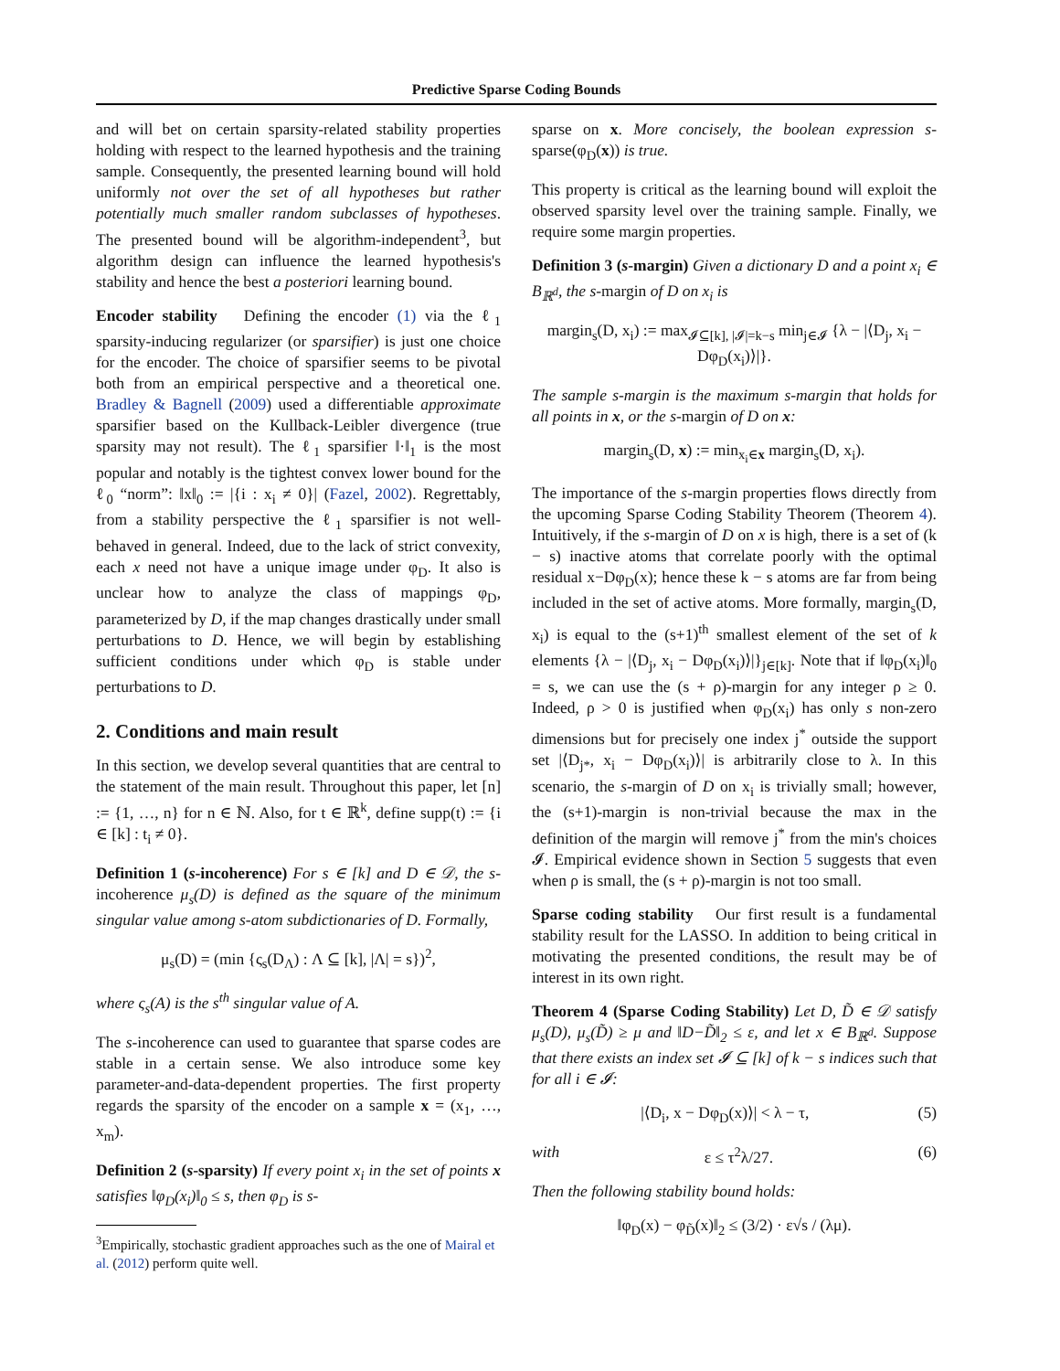Predictive Sparse Coding Bounds
and will bet on certain sparsity-related stability properties holding with respect to the learned hypothesis and the training sample. Consequently, the presented learning bound will hold uniformly not over the set of all hypotheses but rather potentially much smaller random subclasses of hypotheses. The presented bound will be algorithm-independent<sup>3</sup>, but algorithm design can influence the learned hypothesis's stability and hence the best a posteriori learning bound.
Encoder stability Defining the encoder (1) via the ℓ<sub>1</sub> sparsity-inducing regularizer (or sparsifier) is just one choice for the encoder. The choice of sparsifier seems to be pivotal both from an empirical perspective and a theoretical one. Bradley & Bagnell (2009) used a differentiable approximate sparsifier based on the Kullback-Leibler divergence (true sparsity may not result). The ℓ<sub>1</sub> sparsifier ‖·‖<sub>1</sub> is the most popular and notably is the tightest convex lower bound for the ℓ<sub>0</sub> “norm”: ‖x‖<sub>0</sub> := |{i : x<sub>i</sub> ≠ 0}| (Fazel, 2002). Regrettably, from a stability perspective the ℓ<sub>1</sub> sparsifier is not well-behaved in general. Indeed, due to the lack of strict convexity, each x need not have a unique image under φ<sub>D</sub>. It also is unclear how to analyze the class of mappings φ<sub>D</sub>, parameterized by D, if the map changes drastically under small perturbations to D. Hence, we will begin by establishing sufficient conditions under which φ<sub>D</sub> is stable under perturbations to D.
2. Conditions and main result
In this section, we develop several quantities that are central to the statement of the main result. Throughout this paper, let [n] := {1, …, n} for n ∈ ℕ. Also, for t ∈ ℝ<sup>k</sup>, define supp(t) := {i ∈ [k] : t<sub>i</sub> ≠ 0}.
Definition 1 (s-incoherence) For s ∈ [k] and D ∈ 𝒟, the s-incoherence μ<sub>s</sub>(D) is defined as the square of the minimum singular value among s-atom subdictionaries of D. Formally,
μ<sub>s</sub>(D) = (min {ς<sub>s</sub>(D<sub>Λ</sub>) : Λ ⊆ [k], |Λ| = s})<sup>2</sup>,
where ς<sub>s</sub>(A) is the s<sup>th</sup> singular value of A.
The s-incoherence can used to guarantee that sparse codes are stable in a certain sense. We also introduce some key parameter-and-data-dependent properties. The first property regards the sparsity of the encoder on a sample x = (x<sub>1</sub>, …, x<sub>m</sub>).
Definition 2 (s-sparsity) If every point x<sub>i</sub> in the set of points x satisfies ‖φ<sub>D</sub>(x<sub>i</sub>)‖<sub>0</sub> ≤ s, then φ<sub>D</sub> is s-
<sup>3</sup> Empirically, stochastic gradient approaches such as the one of Mairal et al. (2012) perform quite well.
sparse on x. More concisely, the boolean expression s-sparse(φ<sub>D</sub>(x)) is true.
This property is critical as the learning bound will exploit the observed sparsity level over the training sample. Finally, we require some margin properties.
Definition 3 (s-margin) Given a dictionary D and a point x<sub>i</sub> ∈ B<sub>ℝ<sup>d</sup></sub>, the s-margin of D on x<sub>i</sub> is
margin<sub>s</sub>(D, x<sub>i</sub>) := max<sub>𝓘⊆[k], |𝓘|=k−s</sub> min<sub>j∈𝓘</sub> {λ − |⟨D<sub>j</sub>, x<sub>i</sub> − Dφ<sub>D</sub>(x<sub>i</sub>)⟩|}.
The sample s-margin is the maximum s-margin that holds for all points in x, or the s-margin of D on x:
margin<sub>s</sub>(D, x) := min<sub>x<sub>i</sub>∈x</sub> margin<sub>s</sub>(D, x<sub>i</sub>).
The importance of the s-margin properties flows directly from the upcoming Sparse Coding Stability Theorem (Theorem 4). Intuitively, if the s-margin of D on x is high, there is a set of (k − s) inactive atoms that correlate poorly with the optimal residual x−Dφ<sub>D</sub>(x); hence these k − s atoms are far from being included in the set of active atoms. More formally, margin<sub>s</sub>(D, x<sub>i</sub>) is equal to the (s+1)<sup>th</sup> smallest element of the set of k elements {λ − |⟨D<sub>j</sub>, x<sub>i</sub> − Dφ<sub>D</sub>(x<sub>i</sub>)⟩|}<sub>j∈[k]</sub>. Note that if ‖φ<sub>D</sub>(x<sub>i</sub>)‖<sub>0</sub> = s, we can use the (s + ρ)-margin for any integer ρ ≥ 0. Indeed, ρ > 0 is justified when φ<sub>D</sub>(x<sub>i</sub>) has only s non-zero dimensions but for precisely one index j<sup>*</sup> outside the support set |⟨D<sub>j*</sub>, x<sub>i</sub> − Dφ<sub>D</sub>(x<sub>i</sub>)⟩| is arbitrarily close to λ. In this scenario, the s-margin of D on x<sub>i</sub> is trivially small; however, the (s+1)-margin is non-trivial because the max in the definition of the margin will remove j<sup>*</sup> from the min's choices 𝓘. Empirical evidence shown in Section 5 suggests that even when ρ is small, the (s + ρ)-margin is not too small.
Sparse coding stability Our first result is a fundamental stability result for the LASSO. In addition to being critical in motivating the presented conditions, the result may be of interest in its own right.
Theorem 4 (Sparse Coding Stability) Let D, D̃ ∈ 𝒟 satisfy μ<sub>s</sub>(D), μ<sub>s</sub>(D̃) ≥ μ and ‖D−D̃‖<sub>2</sub> ≤ ε, and let x ∈ B<sub>ℝ<sup>d</sup></sub>. Suppose that there exists an index set 𝓘 ⊆ [k] of k − s indices such that for all i ∈ 𝓘:
|⟨D<sub>i</sub>, x − Dφ<sub>D</sub>(x)⟩| < λ − τ, (5)
with ε ≤ τ<sup>2</sup>λ/27. (6)
Then the following stability bound holds:
‖φ<sub>D</sub>(x) − φ<sub>D̃</sub>(x)‖<sub>2</sub> ≤ (3/2) · ε√s / (λμ).